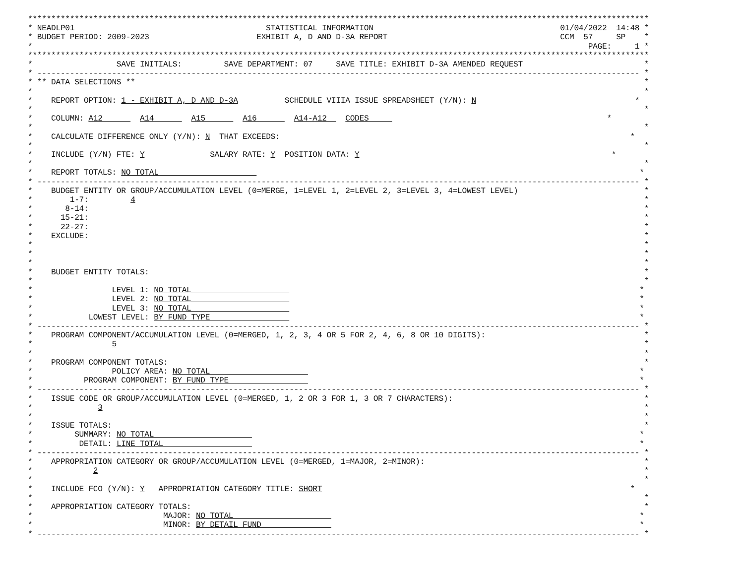*************************************************************************************************************************************
* NEADLP01                                         STATISTICAL INFORMATION                                        01/04/2022  14:48 *
* BUDGET PERIOD: 2009-2023                       EXHIBIT A, D AND D-3A REPORT                                     CCM  57     SP    *
*                                                                                                                       PAGE:     1 *
*************************************************************************************************************************************
*                  SAVE INITIALS:         SAVE DEPARTMENT: 07     SAVE TITLE: EXHIBIT D-3A AMENDED REQUEST                          *
* --------------------------------------------------------------------------------------------------------------------------------- *
* ** DATA SELECTIONS **                                                                                                             *
*                                                                                                                                   *
*    REPORT OPTION: 1 - EXHIBIT A, D AND D-3A          SCHEDULE VIIIA ISSUE SPREADSHEET (Y/N): N                                  *
*                                                                                                                                   *
*    COLUMN: A12        A14        A15        A16        A14-A12    CODES                                                   *
*                                                                                                                                   *
*    CALCULATE DIFFERENCE ONLY (Y/N): N  THAT EXCEEDS:                                                                           *
*                                                                                                                                   *
*    INCLUDE (Y/N) FTE: Y              SALARY RATE: Y  POSITION DATA: Y                                                      *
*                                                                                                                                   *
*    REPORT TOTALS: NO TOTAL                                                                                                       *
* --------------------------------------------------------------------------------------------------------------------------------- *
*    BUDGET ENTITY OR GROUP/ACCUMULATION LEVEL (0=MERGE, 1=LEVEL 1, 2=LEVEL 2, 3=LEVEL 3, 4=LOWEST LEVEL)                           *
*        1-7:         4                                                                                                             *
*       8-14:                                                                                                                       *
*      15-21:                                                                                                                       *
*      22-27:                                                                                                                       *
*    EXCLUDE:                                                                                                                       *
*                                                                                                                                   *
*                                                                                                                                   *
*                                                                                                                                   *
*    BUDGET ENTITY TOTALS:                                                                                                          *
*                                                                                                                                   *
*                 LEVEL 1: NO TOTAL                                                                                                *
*                 LEVEL 2: NO TOTAL                                                                                                *
*                 LEVEL 3: NO TOTAL                                                                                                *
*            LOWEST LEVEL: BY FUND TYPE                                                                                            *
* --------------------------------------------------------------------------------------------------------------------------------- *
*    PROGRAM COMPONENT/ACCUMULATION LEVEL (0=MERGED, 1, 2, 3, 4 OR 5 FOR 2, 4, 6, 8 OR 10 DIGITS):                                  *
*                 5                                                                                                                 *
*                                                                                                                                   *
*    PROGRAM COMPONENT TOTALS:                                                                                                      *
*                 POLICY AREA: NO TOTAL                                                                                            *
*           PROGRAM COMPONENT: BY FUND TYPE                                                                                        *
* --------------------------------------------------------------------------------------------------------------------------------- *
*    ISSUE CODE OR GROUP/ACCUMULATION LEVEL (0=MERGED, 1, 2 OR 3 FOR 1, 3 OR 7 CHARACTERS):                                         *
*              3                                                                                                                    *
*                                                                                                                                   *
*    ISSUE TOTALS:                                                                                                                  *
*         SUMMARY: NO TOTAL                                                                                                        *
*          DETAIL: LINE TOTAL                                                                                                      *
* --------------------------------------------------------------------------------------------------------------------------------- *
*    APPROPRIATION CATEGORY OR GROUP/ACCUMULATION LEVEL (0=MERGED, 1=MAJOR, 2=MINOR):                                               *
*             2                                                                                                                     *
*                                                                                                                                   *
*    INCLUDE FCO (Y/N): Y   APPROPRIATION CATEGORY TITLE: SHORT                                                                  *
*                                                                                                                                   *
*    APPROPRIATION CATEGORY TOTALS:                                                                                                 *
*                            MAJOR: NO TOTAL                                                                                       *
*                            MINOR: BY DETAIL FUND                                                                                 *
* --------------------------------------------------------------------------------------------------------------------------------- *